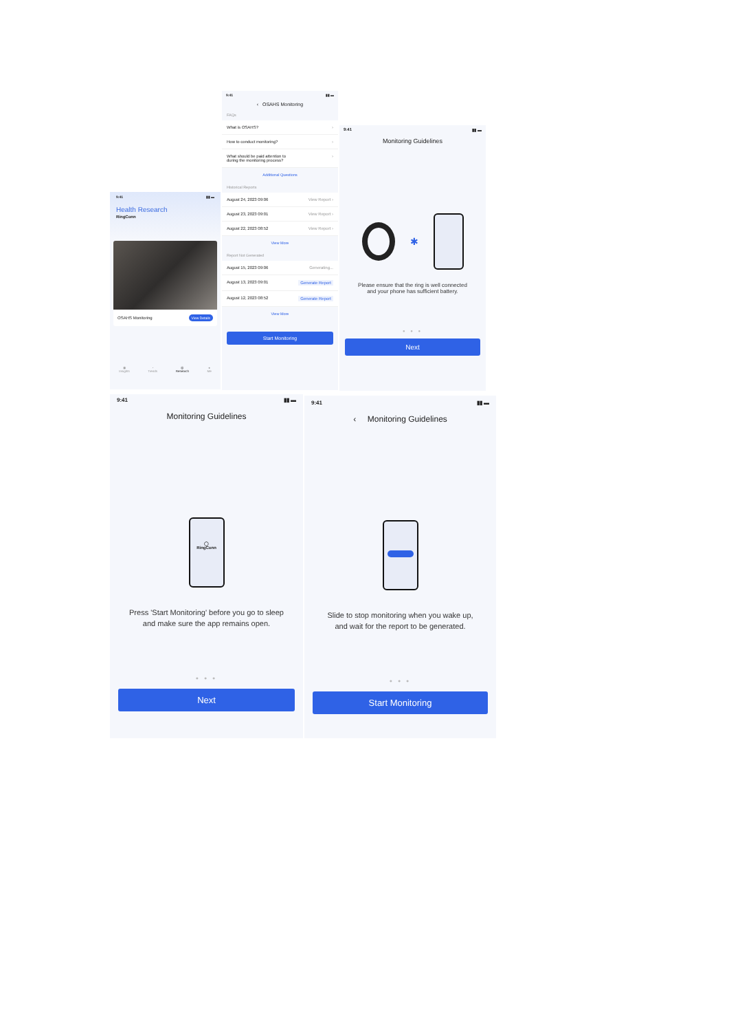9:41 ▮▮ ▬
Health Research
RingConn
OSAHS Monitoring View Details
◉
Insights ◔
Trends ◎
Research ●
Me
9:41 ▮▮ ▬
‹ OSAHS Monitoring
FAQs
What is OSAHS? ›
How to conduct monitoring? ›
What should be paid attention to
during the monitoring process? ›
Additional Questions
Historical Reports
August 24, 2023 09:06 View Report ›
August 23, 2023 09:01 View Report ›
August 22, 2023 08:52 View Report ›
View More
Report Not Generated
August 15, 2023 09:06 Generating...
August 13, 2023 09:01 Generate Report
August 12, 2023 08:52 Generate Report
View More
Start Monitoring
9:41 ▮▮ ▬
Monitoring Guidelines
✱
Please ensure that the ring is well connected
and your phone has sufficient battery.
● ● ●
Next
9:41 ▮▮ ▬
Monitoring Guidelines
◯
RingConn
Press 'Start Monitoring' before you go to sleep
and make sure the app remains open.
● ● ●
Next
9:41 ▮▮ ▬
‹ Monitoring Guidelines
Slide to stop monitoring when you wake up,
and wait for the report to be generated.
● ● ●
Start Monitoring